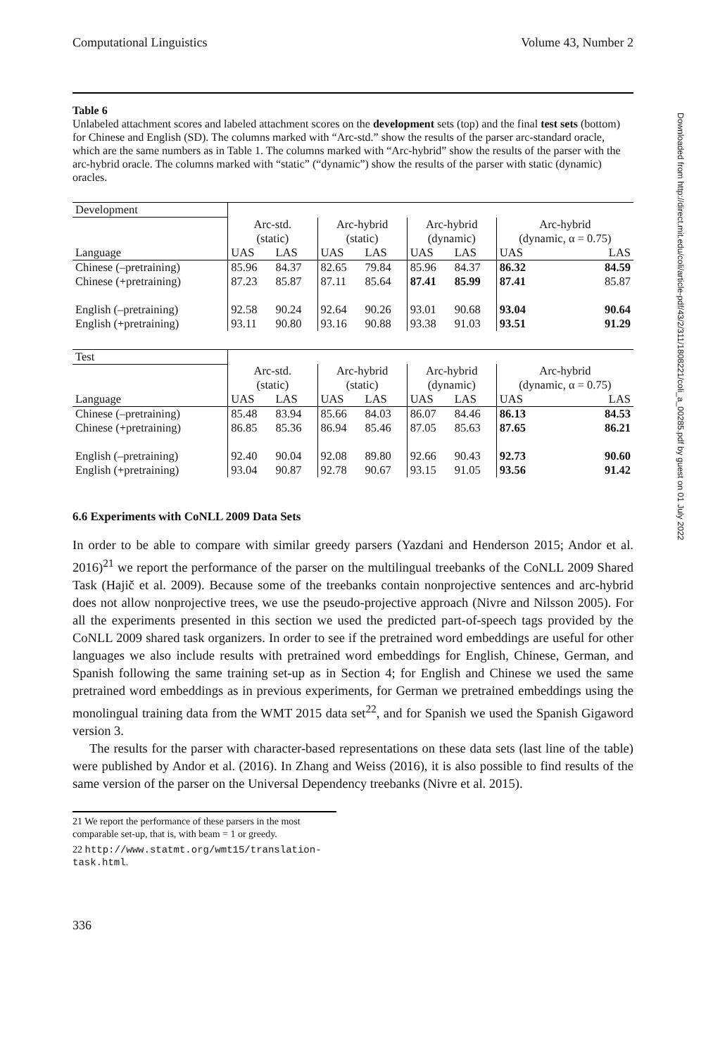Computational Linguistics Volume 43, Number 2
Table 6
Unlabeled attachment scores and labeled attachment scores on the development sets (top) and the final test sets (bottom) for Chinese and English (SD). The columns marked with “Arc-std.” show the results of the parser arc-standard oracle, which are the same numbers as in Table 1. The columns marked with “Arc-hybrid” show the results of the parser with the arc-hybrid oracle. The columns marked with “static” (“dynamic”) show the results of the parser with static (dynamic) oracles.
| Development | | | | | | | | |
| | Arc-std. (static) | | Arc-hybrid (static) | | Arc-hybrid (dynamic) | | Arc-hybrid (dynamic, α = 0.75) | |
| Language | UAS | LAS | UAS | LAS | UAS | LAS | UAS | LAS |
| Chinese (–pretraining) | 85.96 | 84.37 | 82.65 | 79.84 | 85.96 | 84.37 | 86.32 | 84.59 |
| Chinese (+pretraining) | 87.23 | 85.87 | 87.11 | 85.64 | 87.41 | 85.99 | 87.41 | 85.87 |
| English (–pretraining) | 92.58 | 90.24 | 92.64 | 90.26 | 93.01 | 90.68 | 93.04 | 90.64 |
| English (+pretraining) | 93.11 | 90.80 | 93.16 | 90.88 | 93.38 | 91.03 | 93.51 | 91.29 |
| Test | | | | | | | | |
| | Arc-std. (static) | | Arc-hybrid (static) | | Arc-hybrid (dynamic) | | Arc-hybrid (dynamic, α = 0.75) | |
| Language | UAS | LAS | UAS | LAS | UAS | LAS | UAS | LAS |
| Chinese (–pretraining) | 85.48 | 83.94 | 85.66 | 84.03 | 86.07 | 84.46 | 86.13 | 84.53 |
| Chinese (+pretraining) | 86.85 | 85.36 | 86.94 | 85.46 | 87.05 | 85.63 | 87.65 | 86.21 |
| English (–pretraining) | 92.40 | 90.04 | 92.08 | 89.80 | 92.66 | 90.43 | 92.73 | 90.60 |
| English (+pretraining) | 93.04 | 90.87 | 92.78 | 90.67 | 93.15 | 91.05 | 93.56 | 91.42 |
6.6 Experiments with CoNLL 2009 Data Sets
In order to be able to compare with similar greedy parsers (Yazdani and Henderson 2015; Andor et al. 2016)<sup>21</sup> we report the performance of the parser on the multilingual treebanks of the CoNLL 2009 Shared Task (Hajič et al. 2009). Because some of the treebanks contain nonprojective sentences and arc-hybrid does not allow nonprojective trees, we use the pseudo-projective approach (Nivre and Nilsson 2005). For all the experiments presented in this section we used the predicted part-of-speech tags provided by the CoNLL 2009 shared task organizers. In order to see if the pretrained word embeddings are useful for other languages we also include results with pretrained word embeddings for English, Chinese, German, and Spanish following the same training set-up as in Section 4; for English and Chinese we used the same pretrained word embeddings as in previous experiments, for German we pretrained embeddings using the monolingual training data from the WMT 2015 data set<sup>22</sup>, and for Spanish we used the Spanish Gigaword version 3.
The results for the parser with character-based representations on these data sets (last line of the table) were published by Andor et al. (2016). In Zhang and Weiss (2016), it is also possible to find results of the same version of the parser on the Universal Dependency treebanks (Nivre et al. 2015).
21 We report the performance of these parsers in the most comparable set-up, that is, with beam = 1 or greedy.
22 http://www.statmt.org/wmt15/translation-task.html.
336
Downloaded from http://direct.mit.edu/coli/article-pdf/43/2/311/1808221/coli_a_00285.pdf by guest on 01 July 2022